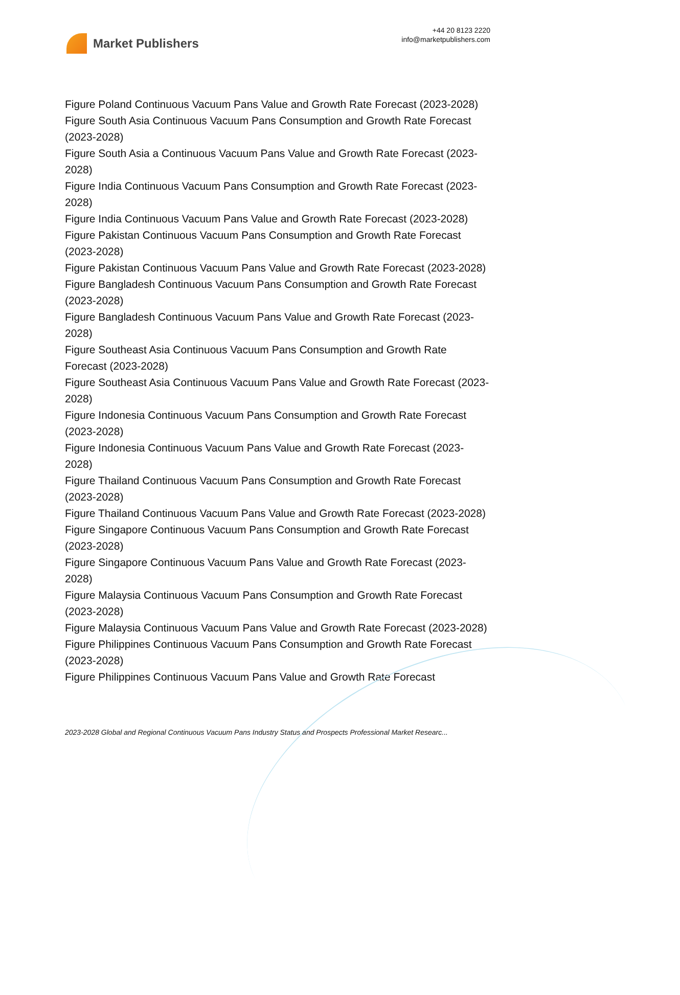Market Publishers
+44 20 8123 2220
info@marketpublishers.com
Figure Poland Continuous Vacuum Pans Value and Growth Rate Forecast (2023-2028)
Figure South Asia Continuous Vacuum Pans Consumption and Growth Rate Forecast (2023-2028)
Figure South Asia a Continuous Vacuum Pans Value and Growth Rate Forecast (2023-2028)
Figure India Continuous Vacuum Pans Consumption and Growth Rate Forecast (2023-2028)
Figure India Continuous Vacuum Pans Value and Growth Rate Forecast (2023-2028)
Figure Pakistan Continuous Vacuum Pans Consumption and Growth Rate Forecast (2023-2028)
Figure Pakistan Continuous Vacuum Pans Value and Growth Rate Forecast (2023-2028)
Figure Bangladesh Continuous Vacuum Pans Consumption and Growth Rate Forecast (2023-2028)
Figure Bangladesh Continuous Vacuum Pans Value and Growth Rate Forecast (2023-2028)
Figure Southeast Asia Continuous Vacuum Pans Consumption and Growth Rate Forecast (2023-2028)
Figure Southeast Asia Continuous Vacuum Pans Value and Growth Rate Forecast (2023-2028)
Figure Indonesia Continuous Vacuum Pans Consumption and Growth Rate Forecast (2023-2028)
Figure Indonesia Continuous Vacuum Pans Value and Growth Rate Forecast (2023-2028)
Figure Thailand Continuous Vacuum Pans Consumption and Growth Rate Forecast (2023-2028)
Figure Thailand Continuous Vacuum Pans Value and Growth Rate Forecast (2023-2028)
Figure Singapore Continuous Vacuum Pans Consumption and Growth Rate Forecast (2023-2028)
Figure Singapore Continuous Vacuum Pans Value and Growth Rate Forecast (2023-2028)
Figure Malaysia Continuous Vacuum Pans Consumption and Growth Rate Forecast (2023-2028)
Figure Malaysia Continuous Vacuum Pans Value and Growth Rate Forecast (2023-2028)
Figure Philippines Continuous Vacuum Pans Consumption and Growth Rate Forecast (2023-2028)
Figure Philippines Continuous Vacuum Pans Value and Growth Rate Forecast
2023-2028 Global and Regional Continuous Vacuum Pans Industry Status and Prospects Professional Market Researc...